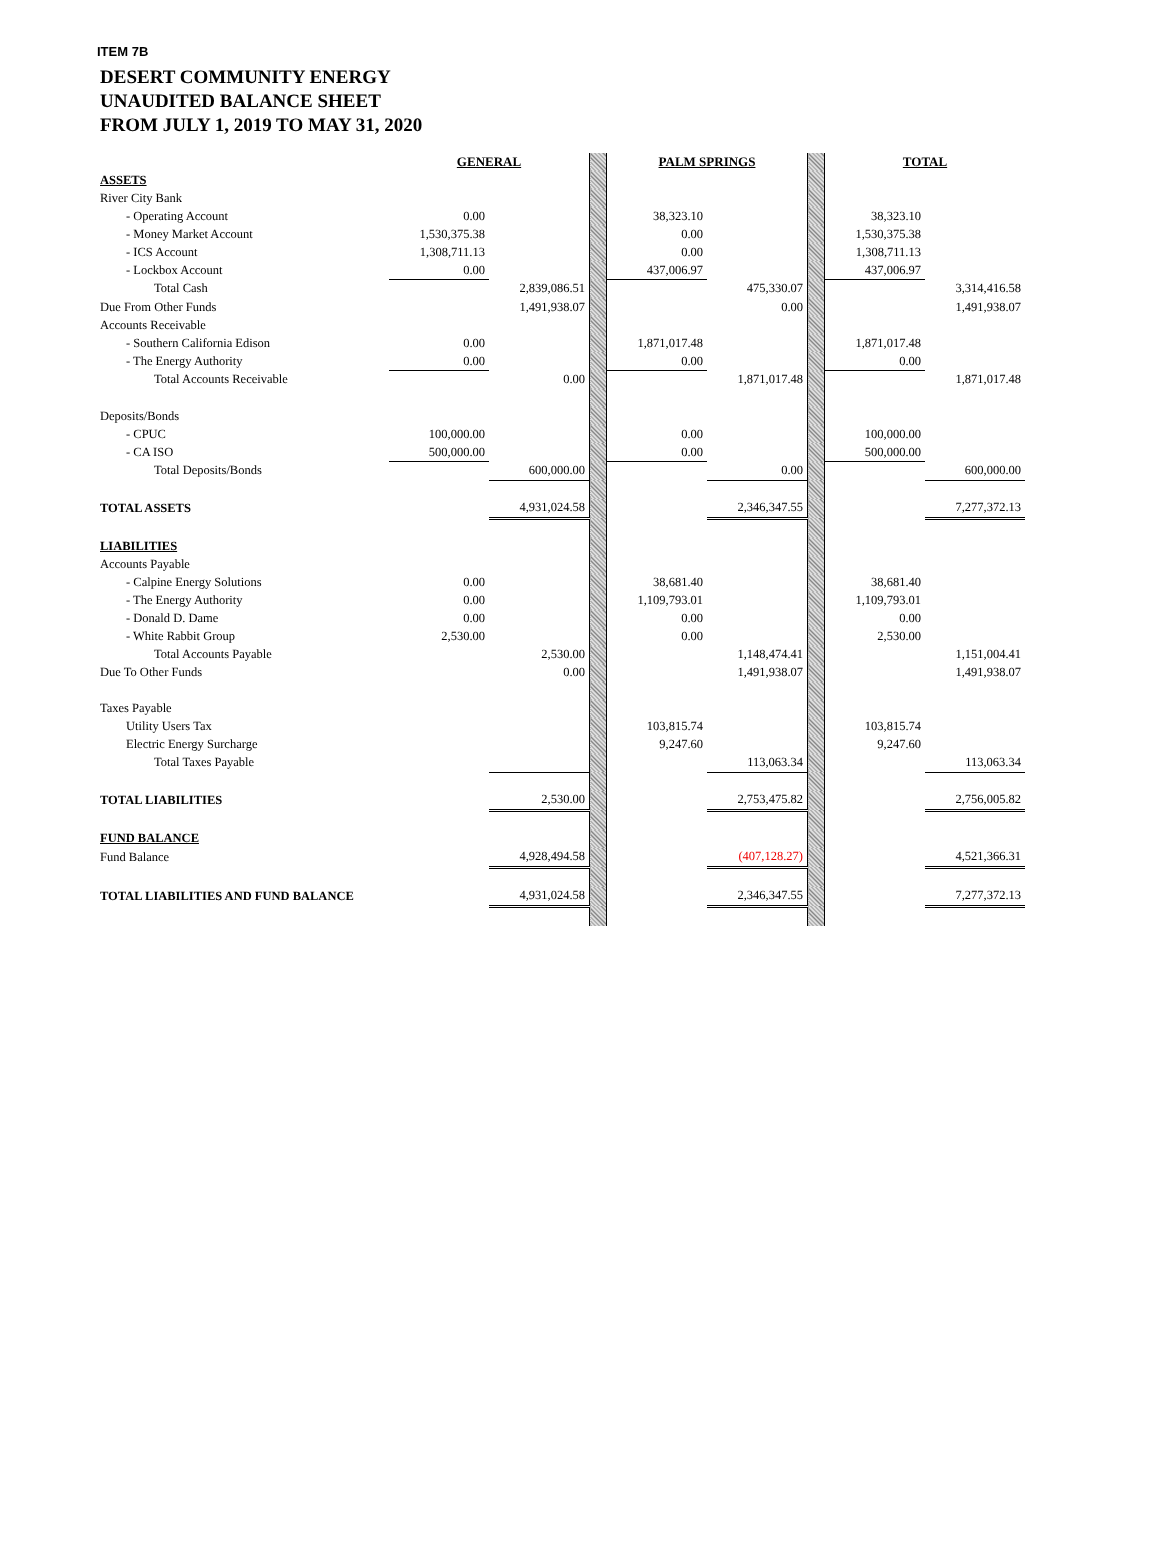ITEM 7B
DESERT COMMUNITY ENERGY
UNAUDITED BALANCE SHEET
FROM JULY 1, 2019 TO MAY 31, 2020
| | GENERAL | | | PALM SPRINGS | | | TOTAL | |
| ASSETS | | | | | | | | |
| River City Bank | | | | | | | | |
| - Operating Account | 0.00 | | | 38,323.10 | | | 38,323.10 | |
| - Money Market Account | 1,530,375.38 | | | 0.00 | | | 1,530,375.38 | |
| - ICS Account | 1,308,711.13 | | | 0.00 | | | 1,308,711.13 | |
| - Lockbox Account | 0.00 | | | 437,006.97 | | | 437,006.97 | |
| Total Cash | | 2,839,086.51 | | | 475,330.07 | | | 3,314,416.58 |
| Due From Other Funds | | 1,491,938.07 | | | 0.00 | | | 1,491,938.07 |
| Accounts Receivable | | | | | | | | |
| - Southern California Edison | 0.00 | | | 1,871,017.48 | | | 1,871,017.48 | |
| - The Energy Authority | 0.00 | | | 0.00 | | | 0.00 | |
| Total Accounts Receivable | | 0.00 | | | 1,871,017.48 | | | 1,871,017.48 |
| Deposits/Bonds | | | | | | | | |
| - CPUC | 100,000.00 | | | 0.00 | | | 100,000.00 | |
| - CA ISO | 500,000.00 | | | 0.00 | | | 500,000.00 | |
| Total Deposits/Bonds | | 600,000.00 | | | 0.00 | | | 600,000.00 |
| TOTAL ASSETS | | 4,931,024.58 | | | 2,346,347.55 | | | 7,277,372.13 |
| LIABILITIES | | | | | | | | |
| Accounts Payable | | | | | | | | |
| - Calpine Energy Solutions | 0.00 | | | 38,681.40 | | | 38,681.40 | |
| - The Energy Authority | 0.00 | | | 1,109,793.01 | | | 1,109,793.01 | |
| - Donald D. Dame | 0.00 | | | 0.00 | | | 0.00 | |
| - White Rabbit Group | 2,530.00 | | | 0.00 | | | 2,530.00 | |
| Total Accounts Payable | | 2,530.00 | | | 1,148,474.41 | | | 1,151,004.41 |
| Due To Other Funds | | 0.00 | | | 1,491,938.07 | | | 1,491,938.07 |
| Taxes Payable | | | | | | | | |
| Utility Users Tax | | | | 103,815.74 | | | 103,815.74 | |
| Electric Energy Surcharge | | | | 9,247.60 | | | 9,247.60 | |
| Total Taxes Payable | | | | | 113,063.34 | | | 113,063.34 |
| TOTAL LIABILITIES | | 2,530.00 | | | 2,753,475.82 | | | 2,756,005.82 |
| FUND BALANCE | | | | | | | | |
| Fund Balance | | 4,928,494.58 | | | (407,128.27) | | | 4,521,366.31 |
| TOTAL LIABILITIES AND FUND BALANCE | | 4,931,024.58 | | | 2,346,347.55 | | | 7,277,372.13 |